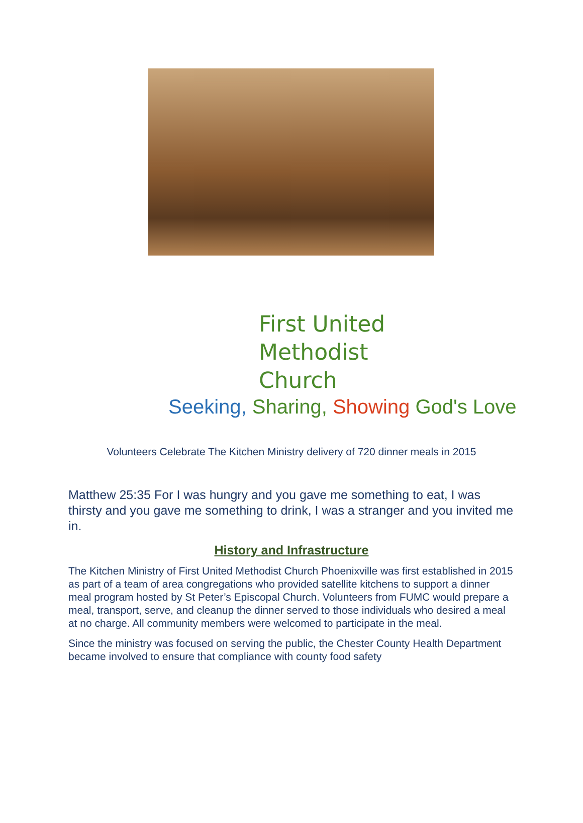First United
Methodist Church
Seeking, Sharing, Showing God's Love
Volunteers Celebrate The Kitchen Ministry delivery of 720 dinner meals in 2015
Matthew 25:35 For I was hungry and you gave me something to eat, I was thirsty and you gave me something to drink, I was a stranger and you invited me in.
History and Infrastructure
The Kitchen Ministry of First United Methodist Church Phoenixville was first established in 2015 as part of a team of area congregations who provided satellite kitchens to support a dinner meal program hosted by St Peter’s Episcopal Church. Volunteers from FUMC would prepare a meal, transport, serve, and cleanup the dinner served to those individuals who desired a meal at no charge. All community members were welcomed to participate in the meal.
Since the ministry was focused on serving the public, the Chester County Health Department became involved to ensure that compliance with county food safety